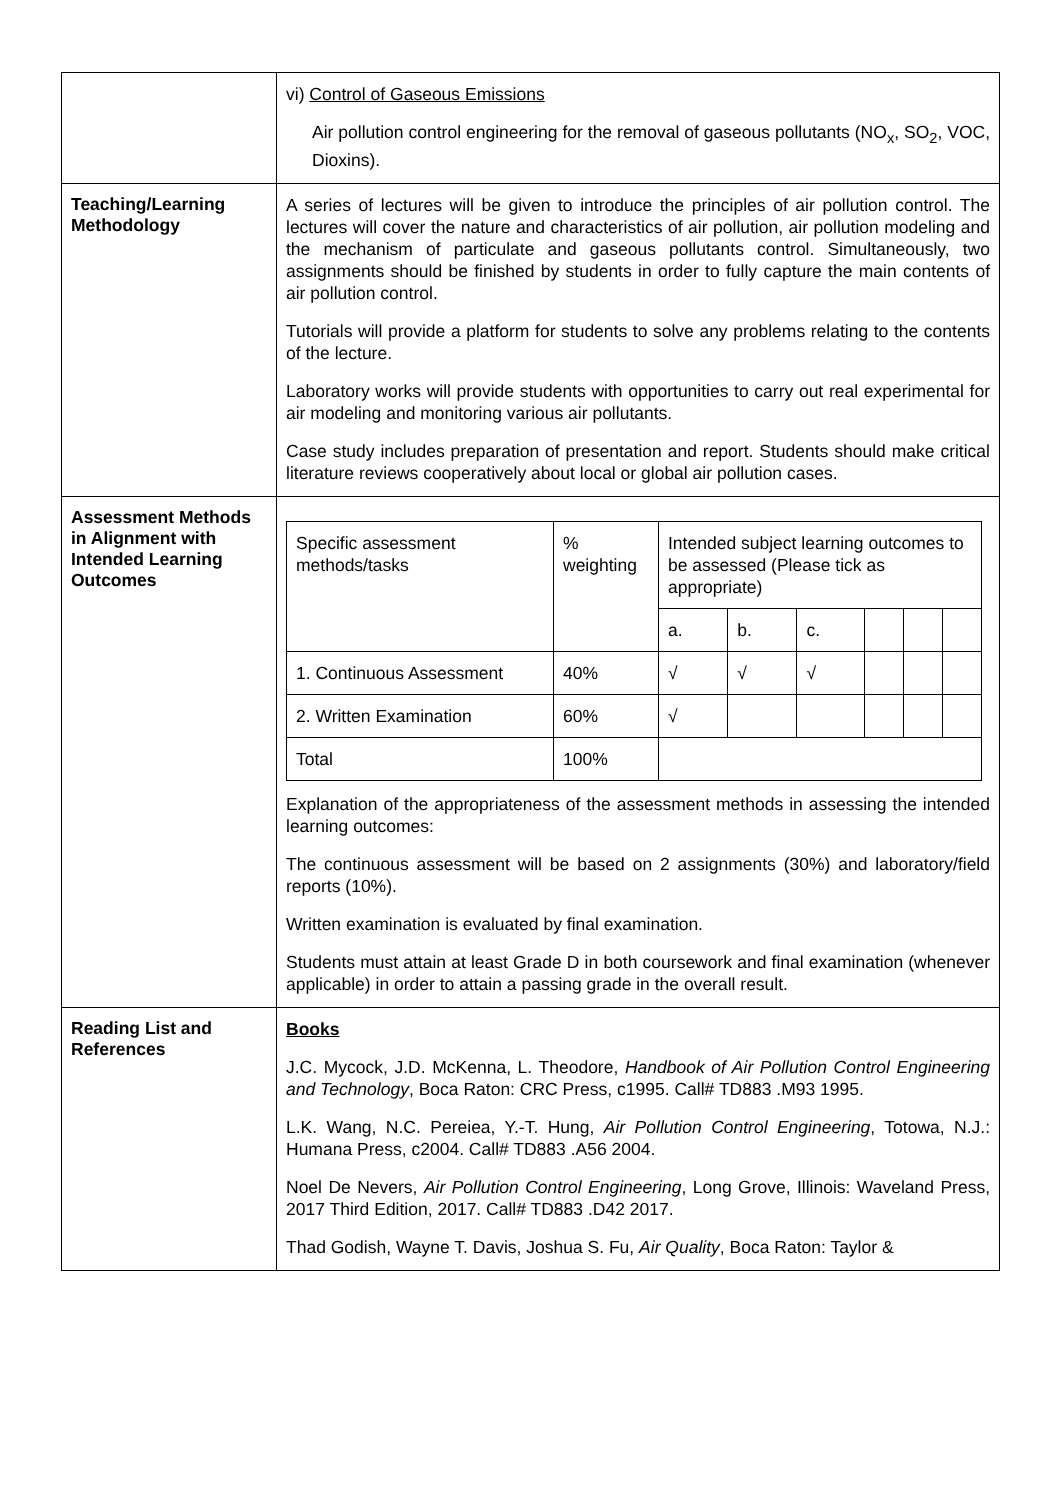| | vi) Control of Gaseous Emissions Air pollution control engineering for the removal of gaseous pollutants (NO<sub>x</sub>, SO<sub>2</sub>, VOC, Dioxins). |
| Teaching/Learning Methodology | A series of lectures will be given to introduce the principles of air pollution control. The lectures will cover the nature and characteristics of air pollution, air pollution modeling and the mechanism of particulate and gaseous pollutants control. Simultaneously, two assignments should be finished by students in order to fully capture the main contents of air pollution control. Tutorials will provide a platform for students to solve any problems relating to the contents of the lecture. Laboratory works will provide students with opportunities to carry out real experimental for air modeling and monitoring various air pollutants. Case study includes preparation of presentation and report. Students should make critical literature reviews cooperatively about local or global air pollution cases. |
| Assessment Methods in Alignment with Intended Learning Outcomes | / Specific assessment methods/tasks / % weighting / Intended subject learning outcomes to be assessed (Please tick as appropriate) / / / / / / / / / a. / b. / c. / / / / / 1. Continuous Assessment / 40% / √ / √ / √ / / / / / 2. Written Examination / 60% / √ / / / / / / / Total / 100% / / / / / / / Explanation of the appropriateness of the assessment methods in assessing the intended learning outcomes: The continuous assessment will be based on 2 assignments (30%) and laboratory/field reports (10%). Written examination is evaluated by final examination. Students must attain at least Grade D in both coursework and final examination (whenever applicable) in order to attain a passing grade in the overall result. |
| Reading List and References | Books J.C. Mycock, J.D. McKenna, L. Theodore, Handbook of Air Pollution Control Engineering and Technology , Boca Raton: CRC Press, c1995. Call# TD883 .M93 1995. L.K. Wang, N.C. Pereiea, Y.-T. Hung, Air Pollution Control Engineering , Totowa, N.J.: Humana Press, c2004. Call# TD883 .A56 2004. Noel De Nevers, Air Pollution Control Engineering , Long Grove, Illinois: Waveland Press, 2017 Third Edition, 2017. Call# TD883 .D42 2017. Thad Godish, Wayne T. Davis, Joshua S. Fu, Air Quality , Boca Raton: Taylor & |